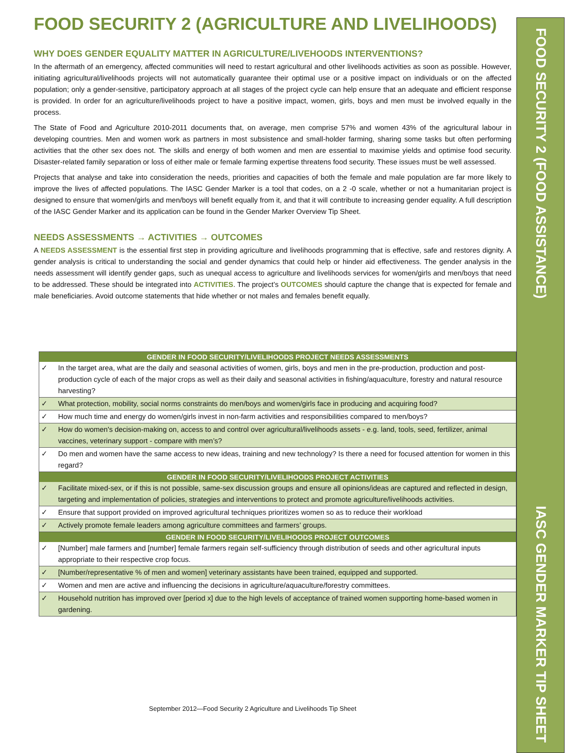FOOD SECURITY 2 (AGRICULTURE AND LIVELIHOODS)
WHY DOES GENDER EQUALITY MATTER IN AGRICULTURE/LIVEHOODS INTERVENTIONS?
In the aftermath of an emergency, affected communities will need to restart agricultural and other livelihoods activities as soon as possible. However, initiating agricultural/livelihoods projects will not automatically guarantee their optimal use or a positive impact on individuals or on the affected population; only a gender-sensitive, participatory approach at all stages of the project cycle can help ensure that an adequate and efficient response is provided. In order for an agriculture/livelihoods project to have a positive impact, women, girls, boys and men must be involved equally in the process.
The State of Food and Agriculture 2010-2011 documents that, on average, men comprise 57% and women 43% of the agricultural labour in developing countries. Men and women work as partners in most subsistence and small-holder farming, sharing some tasks but often performing activities that the other sex does not. The skills and energy of both women and men are essential to maximise yields and optimise food security. Disaster-related family separation or loss of either male or female farming expertise threatens food security. These issues must be well assessed.
Projects that analyse and take into consideration the needs, priorities and capacities of both the female and male population are far more likely to improve the lives of affected populations. The IASC Gender Marker is a tool that codes, on a 2 -0 scale, whether or not a humanitarian project is designed to ensure that women/girls and men/boys will benefit equally from it, and that it will contribute to increasing gender equality. A full description of the IASC Gender Marker and its application can be found in the Gender Marker Overview Tip Sheet.
NEEDS ASSESSMENTS → ACTIVITIES → OUTCOMES
A NEEDS ASSESSMENT is the essential first step in providing agriculture and livelihoods programming that is effective, safe and restores dignity. A gender analysis is critical to understanding the social and gender dynamics that could help or hinder aid effectiveness. The gender analysis in the needs assessment will identify gender gaps, such as unequal access to agriculture and livelihoods services for women/girls and men/boys that need to be addressed. These should be integrated into ACTIVITIES. The project’s OUTCOMES should capture the change that is expected for female and male beneficiaries. Avoid outcome statements that hide whether or not males and females benefit equally.
| GENDER IN FOOD SECURITY/LIVELIHOODS PROJECT NEEDS ASSESSMENTS | |
| --- | --- |
| ✓ | In the target area, what are the daily and seasonal activities of women, girls, boys and men in the pre-production, production and post-production cycle of each of the major crops as well as their daily and seasonal activities in fishing/aquaculture, forestry and natural resource harvesting? |
| ✓ | What protection, mobility, social norms constraints do men/boys and women/girls face in producing and acquiring food? |
| ✓ | How much time and energy do women/girls invest in non-farm activities and responsibilities compared to men/boys? |
| ✓ | How do women's decision-making on, access to and control over agricultural/livelihoods assets - e.g. land, tools, seed, fertilizer, animal vaccines, veterinary support - compare with men’s? |
| ✓ | Do men and women have the same access to new ideas, training and new technology? Is there a need for focused attention for women in this regard? |
| GENDER IN FOOD SECURITY/LIVELIHOODS PROJECT ACTIVITIES | |
| ✓ | Facilitate mixed-sex, or if this is not possible, same-sex discussion groups and ensure all opinions/ideas are captured and reflected in design, targeting and implementation of policies, strategies and interventions to protect and promote agriculture/livelihoods activities. |
| ✓ | Ensure that support provided on improved agricultural techniques prioritizes women so as to reduce their workload |
| ✓ | Actively promote female leaders among agriculture committees and farmers’ groups. |
| GENDER IN FOOD SECURITY/LIVELIHOODS PROJECT OUTCOMES | |
| ✓ | [Number] male farmers and [number] female farmers regain self-sufficiency through distribution of seeds and other agricultural inputs appropriate to their respective crop focus. |
| ✓ | [Number/representative % of men and women] veterinary assistants have been trained, equipped and supported. |
| ✓ | Women and men are active and influencing the decisions in agriculture/aquaculture/forestry committees. |
| ✓ | Household nutrition has improved over [period x] due to the high levels of acceptance of trained women supporting home-based women in gardening. |
September 2012—Food Security 2 Agriculture and Livelihoods Tip Sheet
FOOD SECURITY 2 (FOOD ASSISTANCE)
IASC GENDER MARKER TIP SHEET